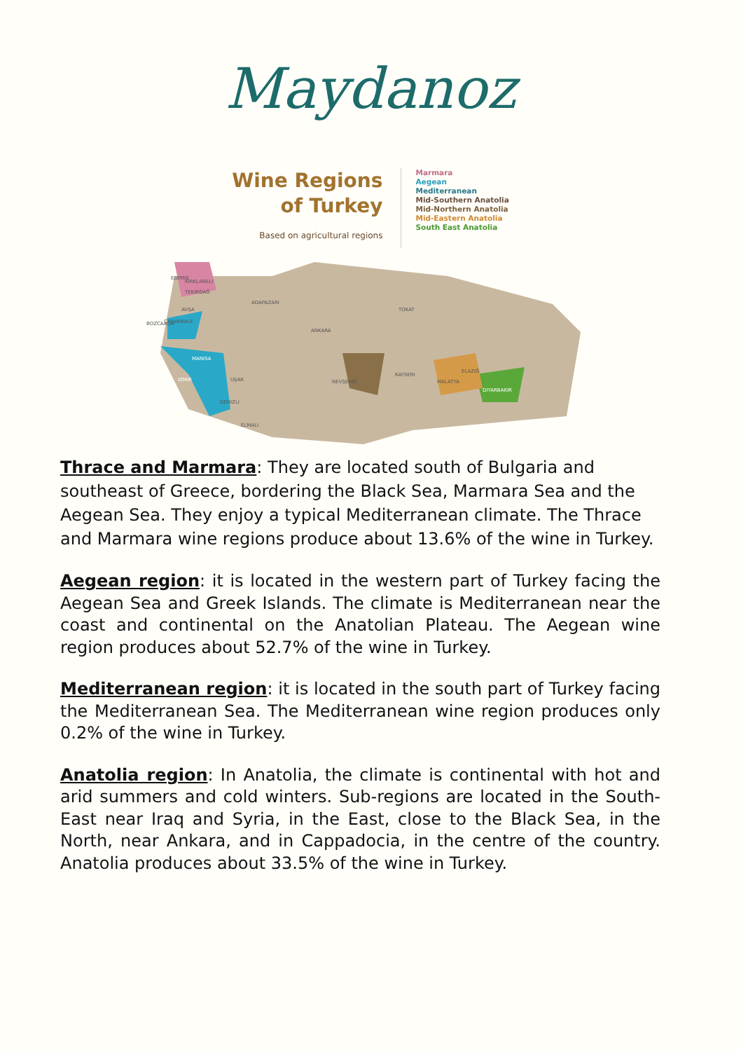Maydanoz
Wine Regions
of Turkey
Based on agricultural regions
Marmara
Aegean
Mediterranean
Mid-Southern Anatolia
Mid-Northern Anatolia
Mid-Eastern Anatolia
South East Anatolia
BOZCAADA
ANKARA
TOKAT
DIYARBAKIR
MANISA
IZMIR
UŞAK
DENIZLI
ELMALI
EDIRNE
KIRKLARELI
TEKIRDAĞ
AVŞA
ÇANAKKALE
ADAPAZARI
NEVŞEHİR
KAYSERI
MALATYA
ELAZIĞ
Thrace and Marmara: They are located south of Bulgaria and southeast of Greece, bordering the Black Sea, Marmara Sea and the Aegean Sea. They enjoy a typical Mediterranean climate. The Thrace and Marmara wine regions produce about 13.6% of the wine in Turkey.
Aegean region: it is located in the western part of Turkey facing the Aegean Sea and Greek Islands. The climate is Mediterranean near the coast and continental on the Anatolian Plateau. The Aegean wine region produces about 52.7% of the wine in Turkey.
Mediterranean region: it is located in the south part of Turkey facing the Mediterranean Sea. The Mediterranean wine region produces only 0.2% of the wine in Turkey.
Anatolia region: In Anatolia, the climate is continental with hot and arid summers and cold winters. Sub-regions are located in the South-East near Iraq and Syria, in the East, close to the Black Sea, in the North, near Ankara, and in Cappadocia, in the centre of the country. Anatolia produces about 33.5% of the wine in Turkey.